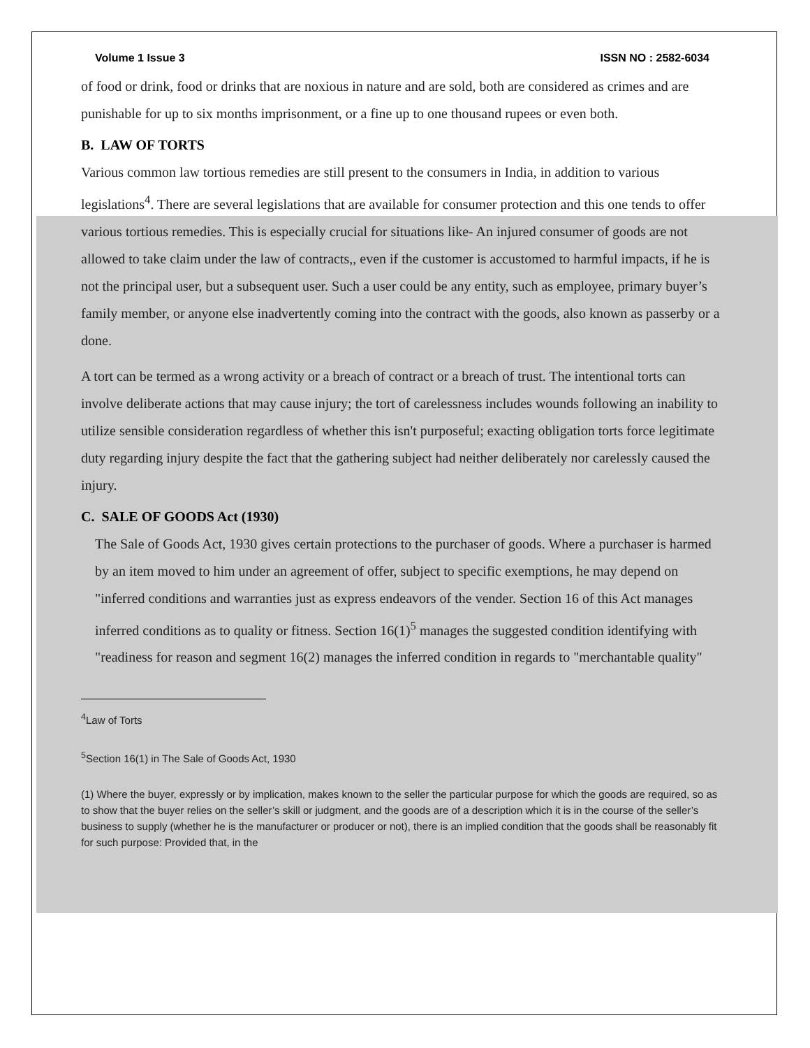Volume 1 Issue 3 ISSN NO : 2582-6034
of food or drink, food or drinks that are noxious in nature and are sold, both are considered as crimes and are punishable for up to six months imprisonment, or a fine up to one thousand rupees or even both.
B. LAW OF TORTS
Various common law tortious remedies are still present to the consumers in India, in addition to various legislations<sup>4</sup>. There are several legislations that are available for consumer protection and this one tends to offer various tortious remedies. This is especially crucial for situations like- An injured consumer of goods are not allowed to take claim under the law of contracts,, even if the customer is accustomed to harmful impacts, if he is not the principal user, but a subsequent user. Such a user could be any entity, such as employee, primary buyer’s family member, or anyone else inadvertently coming into the contract with the goods, also known as passerby or a done.
A tort can be termed as a wrong activity or a breach of contract or a breach of trust. The intentional torts can involve deliberate actions that may cause injury; the tort of carelessness includes wounds following an inability to utilize sensible consideration regardless of whether this isn't purposeful; exacting obligation torts force legitimate duty regarding injury despite the fact that the gathering subject had neither deliberately nor carelessly caused the injury.
C. SALE OF GOODS Act (1930)
The Sale of Goods Act, 1930 gives certain protections to the purchaser of goods. Where a purchaser is harmed by an item moved to him under an agreement of offer, subject to specific exemptions, he may depend on "inferred conditions and warranties just as express endeavors of the vender. Section 16 of this Act manages inferred conditions as to quality or fitness. Section 16(1)<sup>5</sup> manages the suggested condition identifying with "readiness for reason and segment 16(2) manages the inferred condition in regards to "merchantable quality"
<sup>4</sup> Law of Torts
<sup>5</sup> Section 16(1) in The Sale of Goods Act, 1930
(1) Where the buyer, expressly or by implication, makes known to the seller the particular purpose for which the goods are required, so as to show that the buyer relies on the seller’s skill or judgment, and the goods are of a description which it is in the course of the seller’s business to supply (whether he is the manufacturer or producer or not), there is an implied condition that the goods shall be reasonably fit for such purpose: Provided that, in the